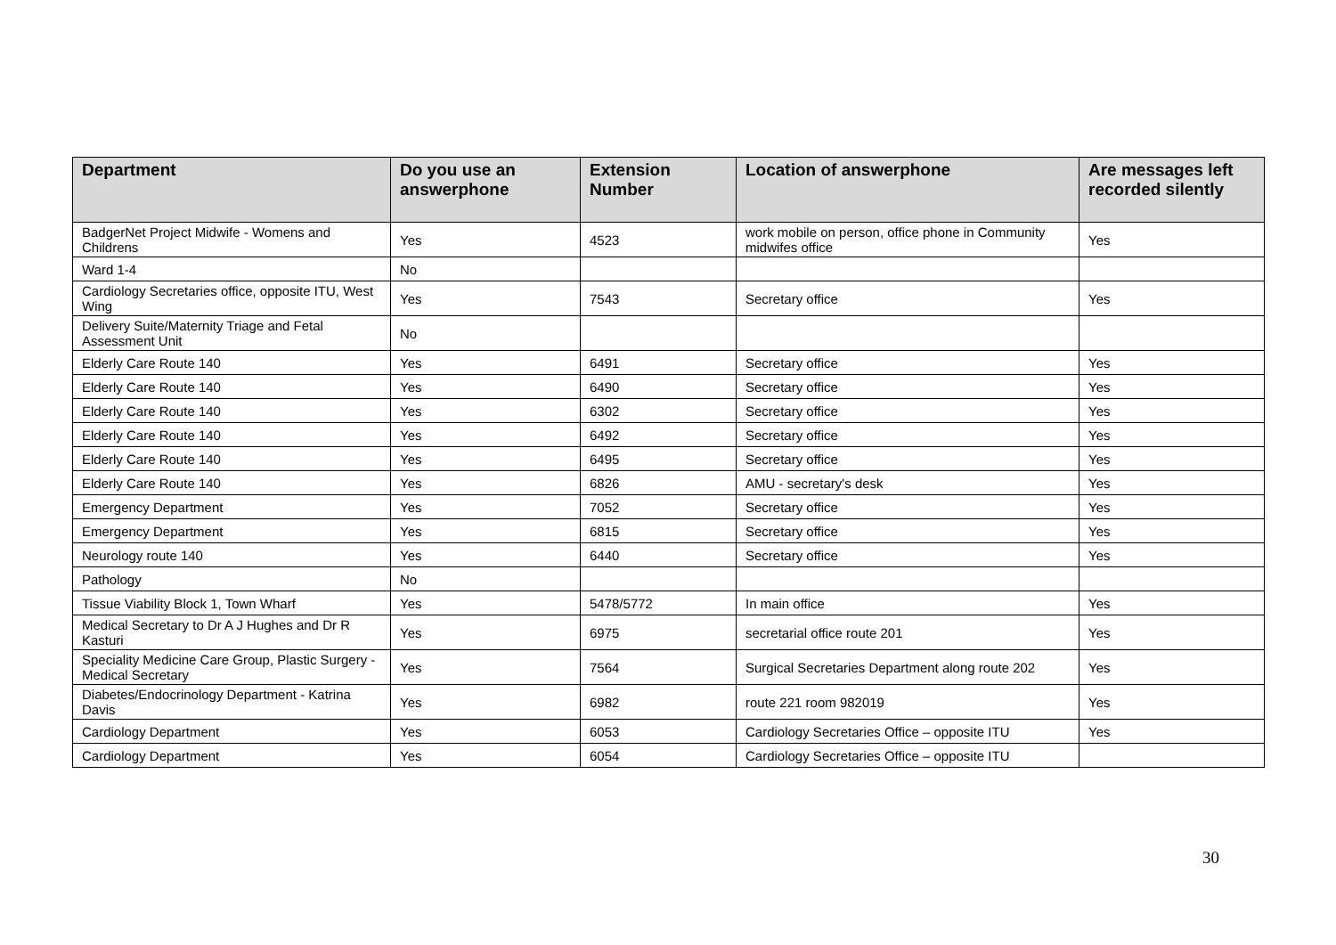| Department | Do you use an answerphone | Extension Number | Location of answerphone | Are messages left recorded silently |
| --- | --- | --- | --- | --- |
| BadgerNet Project Midwife - Womens and Childrens | Yes | 4523 | work mobile on person, office phone in Community midwifes office | Yes |
| Ward 1-4 | No | | | |
| Cardiology Secretaries office, opposite ITU, West Wing | Yes | 7543 | Secretary office | Yes |
| Delivery Suite/Maternity Triage and Fetal Assessment Unit | No | | | |
| Elderly Care Route 140 | Yes | 6491 | Secretary office | Yes |
| Elderly Care Route 140 | Yes | 6490 | Secretary office | Yes |
| Elderly Care Route 140 | Yes | 6302 | Secretary office | Yes |
| Elderly Care Route 140 | Yes | 6492 | Secretary office | Yes |
| Elderly Care Route 140 | Yes | 6495 | Secretary office | Yes |
| Elderly Care Route 140 | Yes | 6826 | AMU - secretary's desk | Yes |
| Emergency Department | Yes | 7052 | Secretary office | Yes |
| Emergency Department | Yes | 6815 | Secretary office | Yes |
| Neurology route 140 | Yes | 6440 | Secretary office | Yes |
| Pathology | No | | | |
| Tissue Viability Block 1, Town Wharf | Yes | 5478/5772 | In main office | Yes |
| Medical Secretary to Dr A J Hughes and Dr R Kasturi | Yes | 6975 | secretarial office route 201 | Yes |
| Speciality Medicine Care Group, Plastic Surgery - Medical Secretary | Yes | 7564 | Surgical Secretaries Department along route 202 | Yes |
| Diabetes/Endocrinology Department - Katrina Davis | Yes | 6982 | route 221 room 982019 | Yes |
| Cardiology Department | Yes | 6053 | Cardiology Secretaries Office – opposite ITU | Yes |
| Cardiology Department | Yes | 6054 | Cardiology Secretaries Office – opposite ITU | |
30